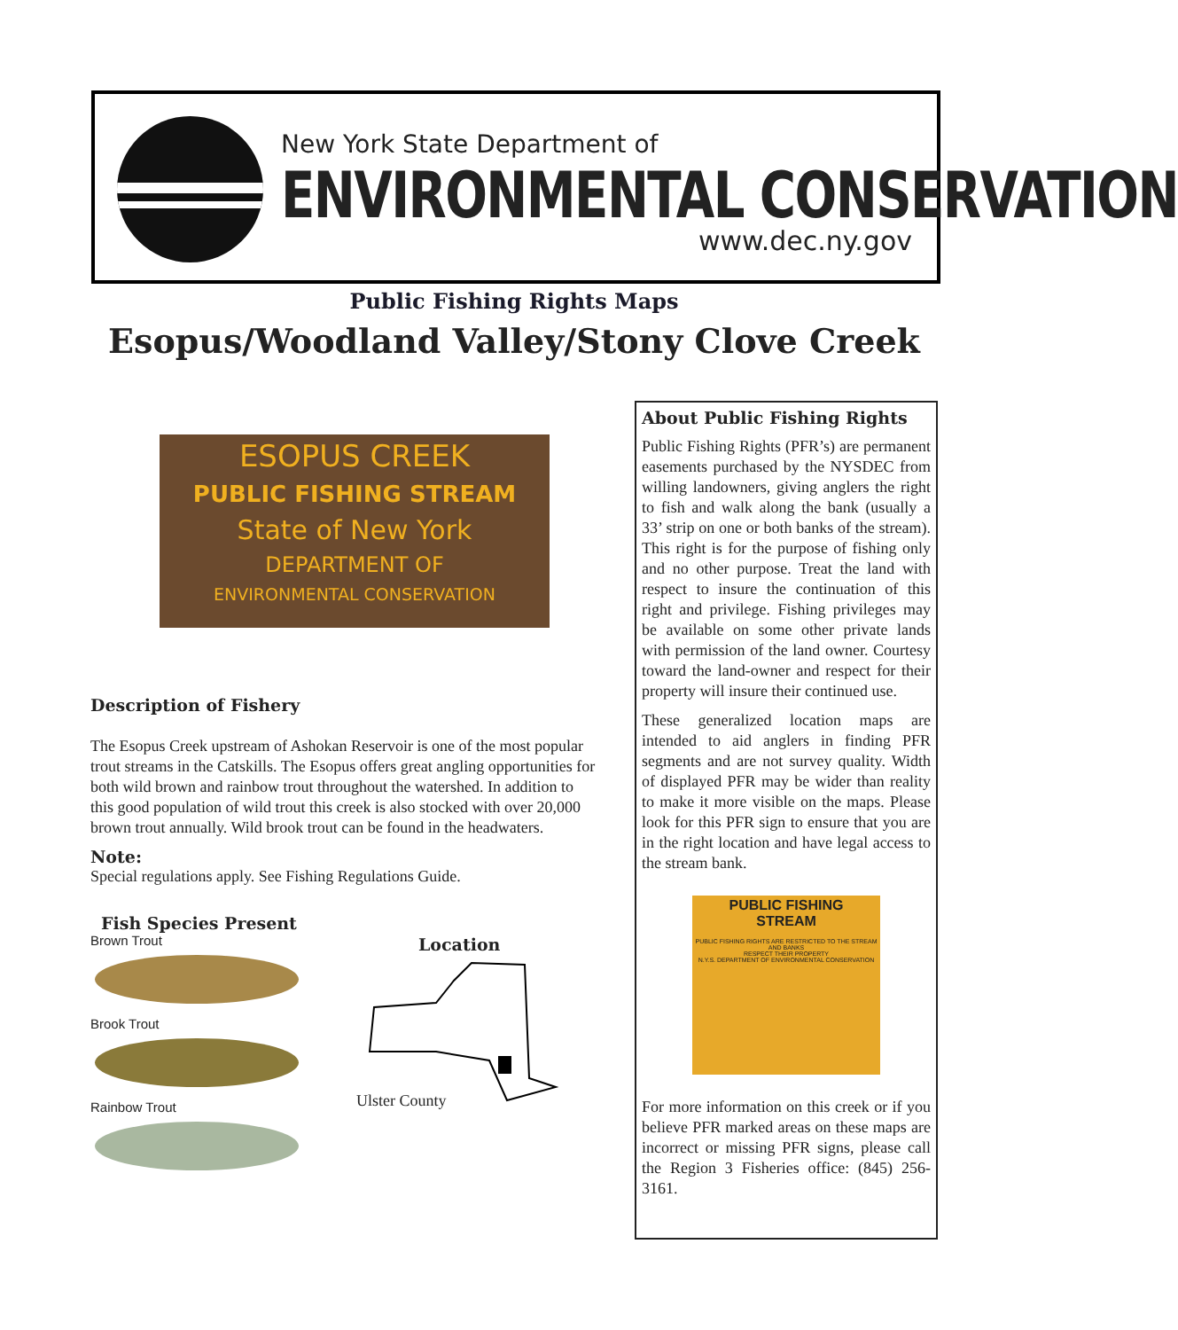New York State Department of
ENVIRONMENTAL CONSERVATION
www.dec.ny.gov
Public Fishing Rights Maps
Esopus/Woodland Valley/Stony Clove Creek
ESOPUS CREEK
PUBLIC FISHING STREAM
State of New York
DEPARTMENT OF
ENVIRONMENTAL CONSERVATION
Description of Fishery
The Esopus Creek upstream of Ashokan Reservoir is one of the most popular trout streams in the Catskills. The Esopus offers great angling opportunities for both wild brown and rainbow trout throughout the watershed. In addition to this good population of wild trout this creek is also stocked with over 20,000 brown trout annually. Wild brook trout can be found in the headwaters.
Note:
Special regulations apply. See Fishing Regulations Guide.
Fish Species Present
Brown Trout
Brook Trout
Rainbow Trout
Location
Ulster County
About Public Fishing Rights
Public Fishing Rights (PFR’s) are permanent easements purchased by the NYSDEC from willing landowners, giving anglers the right to fish and walk along the bank (usually a 33’ strip on one or both banks of the stream). This right is for the purpose of fishing only and no other purpose. Treat the land with respect to insure the continuation of this right and privilege. Fishing privileges may be available on some other private lands with permission of the land owner. Courtesy toward the land-owner and respect for their property will insure their continued use.
These generalized location maps are intended to aid anglers in finding PFR segments and are not survey quality. Width of displayed PFR may be wider than reality to make it more visible on the maps. Please look for this PFR sign to ensure that you are in the right location and have legal access to the stream bank.
PUBLIC FISHING
STREAM
PUBLIC FISHING RIGHTS ARE RESTRICTED TO THE STREAM AND BANKS
RESPECT THEIR PROPERTY
N.Y.S. DEPARTMENT OF ENVIRONMENTAL CONSERVATION
For more information on this creek or if you believe PFR marked areas on these maps are incorrect or missing PFR signs, please call the Region 3 Fisheries office: (845) 256-3161.